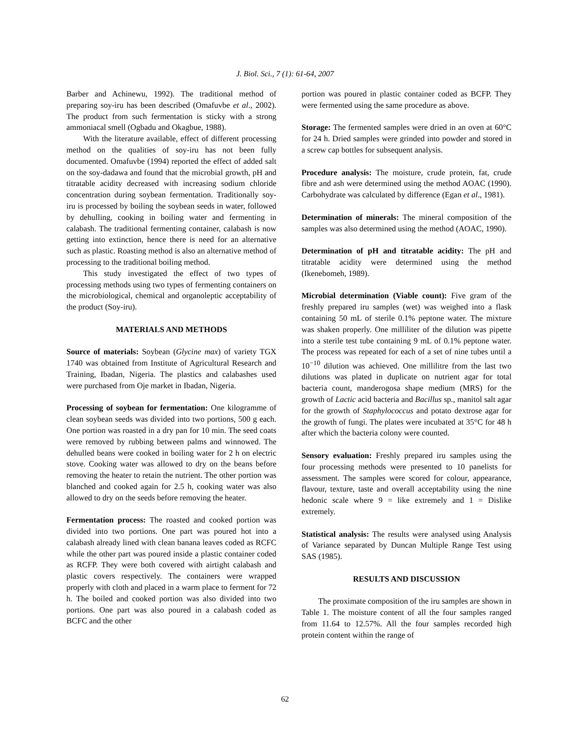J. Biol. Sci., 7 (1): 61-64, 2007
Barber and Achinewu, 1992). The traditional method of preparing soy-iru has been described (Omafuvbe et al., 2002). The product from such fermentation is sticky with a strong ammoniacal smell (Ogbadu and Okagbue, 1988).
With the literature available, effect of different processing method on the qualities of soy-iru has not been fully documented. Omafuvbe (1994) reported the effect of added salt on the soy-dadawa and found that the microbial growth, pH and titratable acidity decreased with increasing sodium chloride concentration during soybean fermentation. Traditionally soy-iru is processed by boiling the soybean seeds in water, followed by dehulling, cooking in boiling water and fermenting in calabash. The traditional fermenting container, calabash is now getting into extinction, hence there is need for an alternative such as plastic. Roasting method is also an alternative method of processing to the traditional boiling method.
This study investigated the effect of two types of processing methods using two types of fermenting containers on the microbiological, chemical and organoleptic acceptability of the product (Soy-iru).
MATERIALS AND METHODS
Source of materials: Soybean (Glycine max) of variety TGX 1740 was obtained from Institute of Agricultural Research and Training, Ibadan, Nigeria. The plastics and calabashes used were purchased from Oje market in Ibadan, Nigeria.
Processing of soybean for fermentation: One kilogramme of clean soybean seeds was divided into two portions, 500 g each. One portion was roasted in a dry pan for 10 min. The seed coats were removed by rubbing between palms and winnowed. The dehulled beans were cooked in boiling water for 2 h on electric stove. Cooking water was allowed to dry on the beans before removing the heater to retain the nutrient. The other portion was blanched and cooked again for 2.5 h, cooking water was also allowed to dry on the seeds before removing the heater.
Fermentation process: The roasted and cooked portion was divided into two portions. One part was poured hot into a calabash already lined with clean banana leaves coded as RCFC while the other part was poured inside a plastic container coded as RCFP. They were both covered with airtight calabash and plastic covers respectively. The containers were wrapped properly with cloth and placed in a warm place to ferment for 72 h. The boiled and cooked portion was also divided into two portions. One part was also poured in a calabash coded as BCFC and the other
portion was poured in plastic container coded as BCFP. They were fermented using the same procedure as above.
Storage: The fermented samples were dried in an oven at 60°C for 24 h. Dried samples were grinded into powder and stored in a screw cap bottles for subsequent analysis.
Procedure analysis: The moisture, crude protein, fat, crude fibre and ash were determined using the method AOAC (1990). Carbohydrate was calculated by difference (Egan et al., 1981).
Determination of minerals: The mineral composition of the samples was also determined using the method (AOAC, 1990).
Determination of pH and titratable acidity: The pH and titratable acidity were determined using the method (Ikenebomeh, 1989).
Microbial determination (Viable count): Five gram of the freshly prepared iru samples (wet) was weighed into a flask containing 50 mL of sterile 0.1% peptone water. The mixture was shaken properly. One milliliter of the dilution was pipette into a sterile test tube containing 9 mL of 0.1% peptone water. The process was repeated for each of a set of nine tubes until a 10<sup>−10</sup> dilution was achieved. One millilitre from the last two dilutions was plated in duplicate on nutrient agar for total bacteria count, manderogosa shape medium (MRS) for the growth of Lactic acid bacteria and Bacillus sp., manitol salt agar for the growth of Staphylococcus and potato dextrose agar for the growth of fungi. The plates were incubated at 35°C for 48 h after which the bacteria colony were counted.
Sensory evaluation: Freshly prepared iru samples using the four processing methods were presented to 10 panelists for assessment. The samples were scored for colour, appearance, flavour, texture, taste and overall acceptability using the nine hedonic scale where 9 = like extremely and 1 = Dislike extremely.
Statistical analysis: The results were analysed using Analysis of Variance separated by Duncan Multiple Range Test using SAS (1985).
RESULTS AND DISCUSSION
The proximate composition of the iru samples are shown in Table 1. The moisture content of all the four samples ranged from 11.64 to 12.57%. All the four samples recorded high protein content within the range of
62